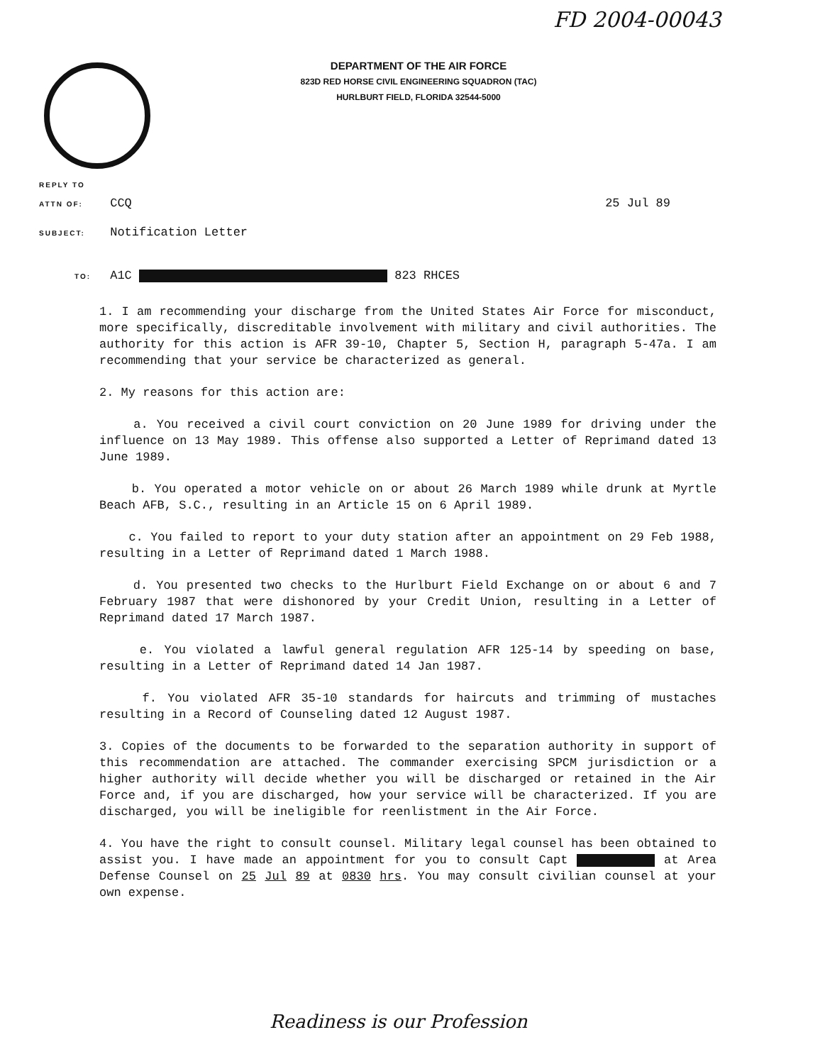FD 2004-00043
DEPARTMENT OF THE AIR FORCE
823D RED HORSE CIVIL ENGINEERING SQUADRON (TAC)
HURLBURT FIELD, FLORIDA 32544-5000
REPLY TO
ATTN OF: CCQ 25 Jul 89
SUBJECT: Notification Letter
TO: A1C 823 RHCES
1. I am recommending your discharge from the United States Air Force for misconduct, more specifically, discreditable involvement with military and civil authorities. The authority for this action is AFR 39-10, Chapter 5, Section H, paragraph 5-47a. I am recommending that your service be characterized as general.
2. My reasons for this action are:
a. You received a civil court conviction on 20 June 1989 for driving under the influence on 13 May 1989. This offense also supported a Letter of Reprimand dated 13 June 1989.
b. You operated a motor vehicle on or about 26 March 1989 while drunk at Myrtle Beach AFB, S.C., resulting in an Article 15 on 6 April 1989.
c. You failed to report to your duty station after an appointment on 29 Feb 1988, resulting in a Letter of Reprimand dated 1 March 1988.
d. You presented two checks to the Hurlburt Field Exchange on or about 6 and 7 February 1987 that were dishonored by your Credit Union, resulting in a Letter of Reprimand dated 17 March 1987.
e. You violated a lawful general regulation AFR 125-14 by speeding on base, resulting in a Letter of Reprimand dated 14 Jan 1987.
f. You violated AFR 35-10 standards for haircuts and trimming of mustaches resulting in a Record of Counseling dated 12 August 1987.
3. Copies of the documents to be forwarded to the separation authority in support of this recommendation are attached. The commander exercising SPCM jurisdiction or a higher authority will decide whether you will be discharged or retained in the Air Force and, if you are discharged, how your service will be characterized. If you are discharged, you will be ineligible for reenlistment in the Air Force.
4. You have the right to consult counsel. Military legal counsel has been obtained to assist you. I have made an appointment for you to consult Capt at Area Defense Counsel on 25 Jul 89 at 0830 hrs. You may consult civilian counsel at your own expense.
Readiness is our Profession